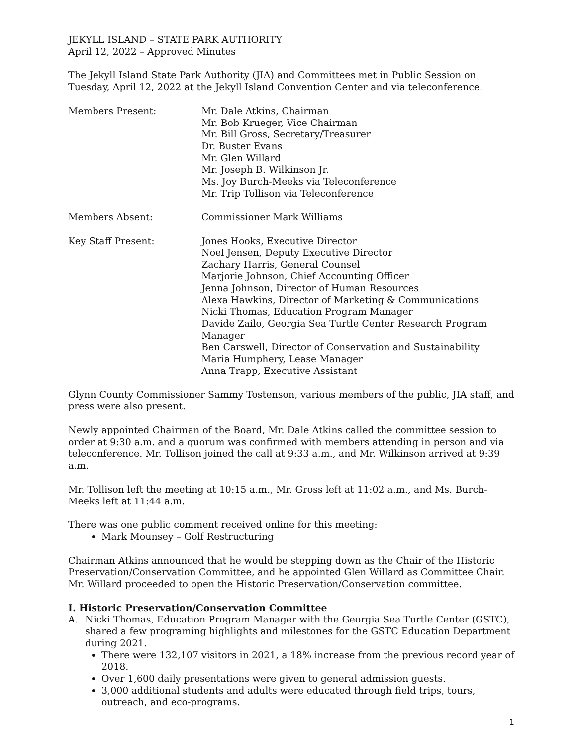JEKYLL ISLAND – STATE PARK AUTHORITY
April 12, 2022 – Approved Minutes
The Jekyll Island State Park Authority (JIA) and Committees met in Public Session on Tuesday, April 12, 2022 at the Jekyll Island Convention Center and via teleconference.
Members Present: Mr. Dale Atkins, Chairman
Mr. Bob Krueger, Vice Chairman
Mr. Bill Gross, Secretary/Treasurer
Dr. Buster Evans
Mr. Glen Willard
Mr. Joseph B. Wilkinson Jr.
Ms. Joy Burch-Meeks via Teleconference
Mr. Trip Tollison via Teleconference
Members Absent: Commissioner Mark Williams
Key Staff Present: Jones Hooks, Executive Director
Noel Jensen, Deputy Executive Director
Zachary Harris, General Counsel
Marjorie Johnson, Chief Accounting Officer
Jenna Johnson, Director of Human Resources
Alexa Hawkins, Director of Marketing & Communications
Nicki Thomas, Education Program Manager
Davide Zailo, Georgia Sea Turtle Center Research Program Manager
Ben Carswell, Director of Conservation and Sustainability
Maria Humphery, Lease Manager
Anna Trapp, Executive Assistant
Glynn County Commissioner Sammy Tostenson, various members of the public, JIA staff, and press were also present.
Newly appointed Chairman of the Board, Mr. Dale Atkins called the committee session to order at 9:30 a.m. and a quorum was confirmed with members attending in person and via teleconference. Mr. Tollison joined the call at 9:33 a.m., and Mr. Wilkinson arrived at 9:39 a.m.
Mr. Tollison left the meeting at 10:15 a.m., Mr. Gross left at 11:02 a.m., and Ms. Burch-Meeks left at 11:44 a.m.
There was one public comment received online for this meeting:
Mark Mounsey – Golf Restructuring
Chairman Atkins announced that he would be stepping down as the Chair of the Historic Preservation/Conservation Committee, and he appointed Glen Willard as Committee Chair. Mr. Willard proceeded to open the Historic Preservation/Conservation committee.
I. Historic Preservation/Conservation Committee
A. Nicki Thomas, Education Program Manager with the Georgia Sea Turtle Center (GSTC), shared a few programing highlights and milestones for the GSTC Education Department during 2021.
There were 132,107 visitors in 2021, a 18% increase from the previous record year of 2018.
Over 1,600 daily presentations were given to general admission guests.
3,000 additional students and adults were educated through field trips, tours, outreach, and eco-programs.
1